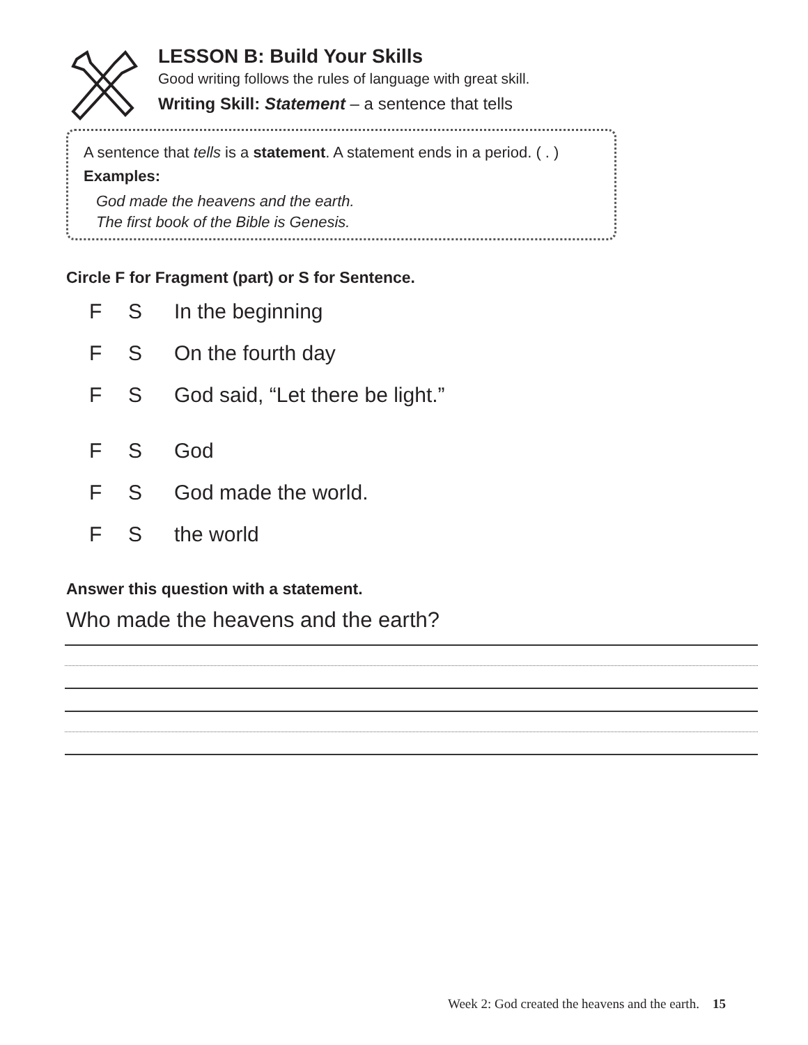LESSON B: Build Your Skills
Good writing follows the rules of language with great skill.
Writing Skill: Statement – a sentence that tells
A sentence that tells is a statement. A statement ends in a period. ( . )
Examples:
God made the heavens and the earth.
The first book of the Bible is Genesis.
Circle F for Fragment (part) or S for Sentence.
F S In the beginning
F S On the fourth day
F S God said, “Let there be light.”
F S God
F S God made the world.
F S the world
Answer this question with a statement.
Who made the heavens and the earth?
Week 2: God created the heavens and the earth. 15